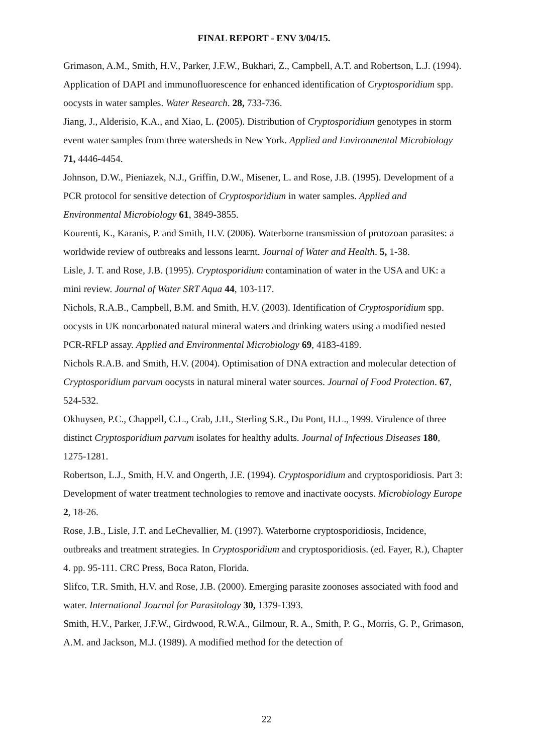FINAL REPORT - ENV 3/04/15.
Grimason, A.M., Smith, H.V., Parker, J.F.W., Bukhari, Z., Campbell, A.T. and Robertson, L.J. (1994). Application of DAPI and immunofluorescence for enhanced identification of Cryptosporidium spp. oocysts in water samples. Water Research. 28, 733-736.
Jiang, J., Alderisio, K.A., and Xiao, L. (2005). Distribution of Cryptosporidium genotypes in storm event water samples from three watersheds in New York. Applied and Environmental Microbiology 71, 4446-4454.
Johnson, D.W., Pieniazek, N.J., Griffin, D.W., Misener, L. and Rose, J.B. (1995). Development of a PCR protocol for sensitive detection of Cryptosporidium in water samples. Applied and Environmental Microbiology 61, 3849-3855.
Kourenti, K., Karanis, P. and Smith, H.V. (2006). Waterborne transmission of protozoan parasites: a worldwide review of outbreaks and lessons learnt. Journal of Water and Health. 5, 1-38.
Lisle, J. T. and Rose, J.B. (1995). Cryptosporidium contamination of water in the USA and UK: a mini review. Journal of Water SRT Aqua 44, 103-117.
Nichols, R.A.B., Campbell, B.M. and Smith, H.V. (2003). Identification of Cryptosporidium spp. oocysts in UK noncarbonated natural mineral waters and drinking waters using a modified nested PCR-RFLP assay. Applied and Environmental Microbiology 69, 4183-4189.
Nichols R.A.B. and Smith, H.V. (2004). Optimisation of DNA extraction and molecular detection of Cryptosporidium parvum oocysts in natural mineral water sources. Journal of Food Protection. 67, 524-532.
Okhuysen, P.C., Chappell, C.L., Crab, J.H., Sterling S.R., Du Pont, H.L., 1999. Virulence of three distinct Cryptosporidium parvum isolates for healthy adults. Journal of Infectious Diseases 180, 1275-1281.
Robertson, L.J., Smith, H.V. and Ongerth, J.E. (1994). Cryptosporidium and cryptosporidiosis. Part 3: Development of water treatment technologies to remove and inactivate oocysts. Microbiology Europe 2, 18-26.
Rose, J.B., Lisle, J.T. and LeChevallier, M. (1997). Waterborne cryptosporidiosis, Incidence, outbreaks and treatment strategies. In Cryptosporidium and cryptosporidiosis. (ed. Fayer, R.), Chapter 4. pp. 95-111. CRC Press, Boca Raton, Florida.
Slifco, T.R. Smith, H.V. and Rose, J.B. (2000). Emerging parasite zoonoses associated with food and water. International Journal for Parasitology 30, 1379-1393.
Smith, H.V., Parker, J.F.W., Girdwood, R.W.A., Gilmour, R. A., Smith, P. G., Morris, G. P., Grimason, A.M. and Jackson, M.J. (1989). A modified method for the detection of
22